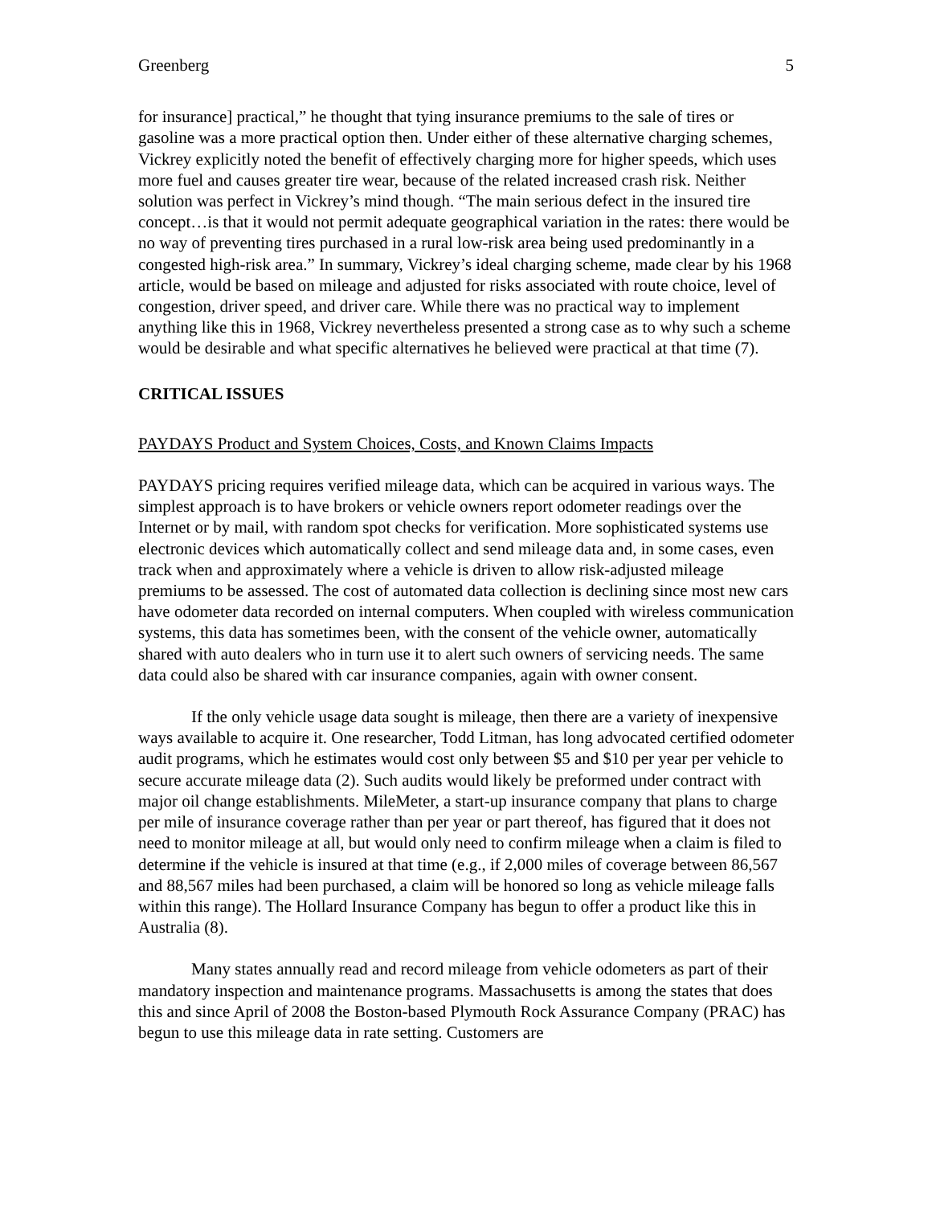Greenberg 5
for insurance] practical,” he thought that tying insurance premiums to the sale of tires or gasoline was a more practical option then. Under either of these alternative charging schemes, Vickrey explicitly noted the benefit of effectively charging more for higher speeds, which uses more fuel and causes greater tire wear, because of the related increased crash risk. Neither solution was perfect in Vickrey’s mind though. “The main serious defect in the insured tire concept…is that it would not permit adequate geographical variation in the rates: there would be no way of preventing tires purchased in a rural low-risk area being used predominantly in a congested high-risk area.” In summary, Vickrey’s ideal charging scheme, made clear by his 1968 article, would be based on mileage and adjusted for risks associated with route choice, level of congestion, driver speed, and driver care. While there was no practical way to implement anything like this in 1968, Vickrey nevertheless presented a strong case as to why such a scheme would be desirable and what specific alternatives he believed were practical at that time (7).
CRITICAL ISSUES
PAYDAYS Product and System Choices, Costs, and Known Claims Impacts
PAYDAYS pricing requires verified mileage data, which can be acquired in various ways. The simplest approach is to have brokers or vehicle owners report odometer readings over the Internet or by mail, with random spot checks for verification. More sophisticated systems use electronic devices which automatically collect and send mileage data and, in some cases, even track when and approximately where a vehicle is driven to allow risk-adjusted mileage premiums to be assessed. The cost of automated data collection is declining since most new cars have odometer data recorded on internal computers. When coupled with wireless communication systems, this data has sometimes been, with the consent of the vehicle owner, automatically shared with auto dealers who in turn use it to alert such owners of servicing needs. The same data could also be shared with car insurance companies, again with owner consent.
If the only vehicle usage data sought is mileage, then there are a variety of inexpensive ways available to acquire it. One researcher, Todd Litman, has long advocated certified odometer audit programs, which he estimates would cost only between $5 and $10 per year per vehicle to secure accurate mileage data (2). Such audits would likely be preformed under contract with major oil change establishments. MileMeter, a start-up insurance company that plans to charge per mile of insurance coverage rather than per year or part thereof, has figured that it does not need to monitor mileage at all, but would only need to confirm mileage when a claim is filed to determine if the vehicle is insured at that time (e.g., if 2,000 miles of coverage between 86,567 and 88,567 miles had been purchased, a claim will be honored so long as vehicle mileage falls within this range). The Hollard Insurance Company has begun to offer a product like this in Australia (8).
Many states annually read and record mileage from vehicle odometers as part of their mandatory inspection and maintenance programs. Massachusetts is among the states that does this and since April of 2008 the Boston-based Plymouth Rock Assurance Company (PRAC) has begun to use this mileage data in rate setting. Customers are